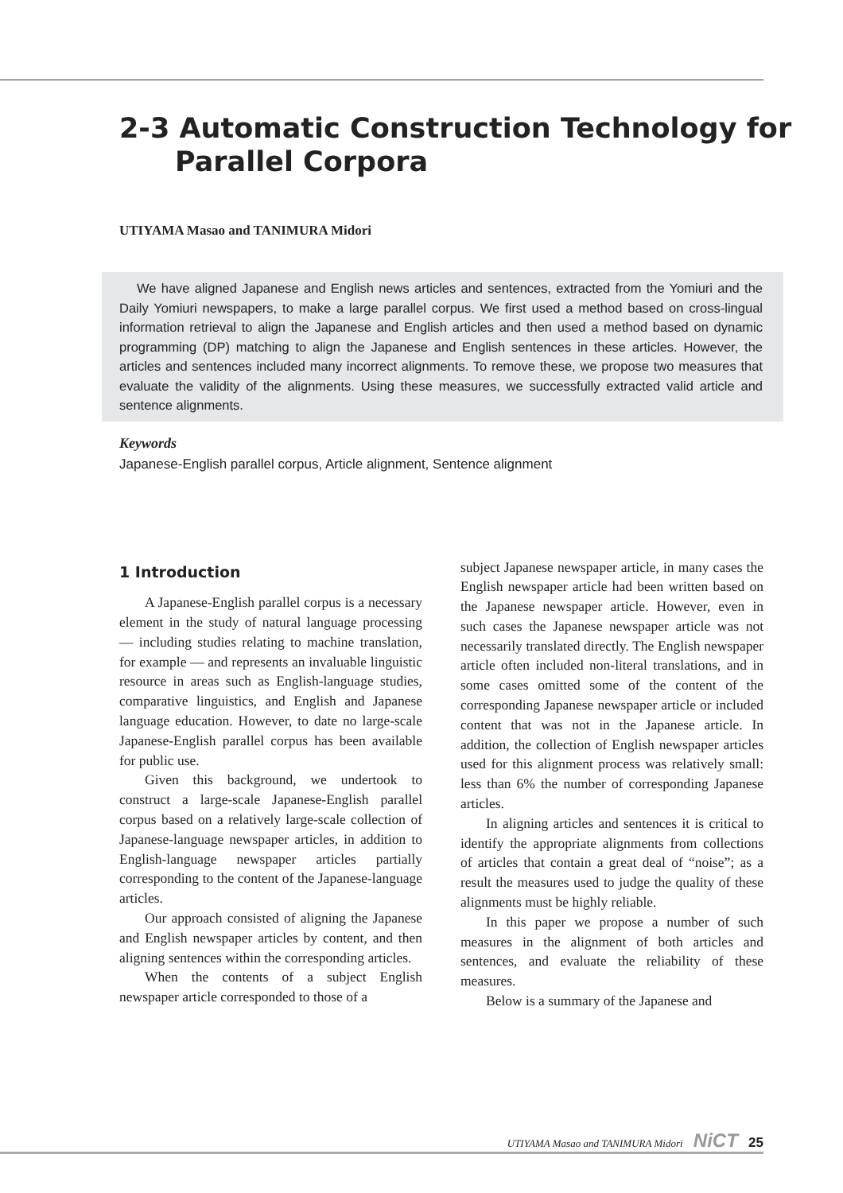2-3 Automatic Construction Technology for
Parallel Corpora
UTIYAMA Masao and TANIMURA Midori
We have aligned Japanese and English news articles and sentences, extracted from the Yomiuri and the Daily Yomiuri newspapers, to make a large parallel corpus. We first used a method based on cross-lingual information retrieval to align the Japanese and English articles and then used a method based on dynamic programming (DP) matching to align the Japanese and English sentences in these articles. However, the articles and sentences included many incorrect alignments. To remove these, we propose two measures that evaluate the validity of the alignments. Using these measures, we successfully extracted valid article and sentence alignments.
Keywords
Japanese-English parallel corpus, Article alignment, Sentence alignment
1 Introduction
A Japanese-English parallel corpus is a necessary element in the study of natural language processing — including studies relating to machine translation, for example — and represents an invaluable linguistic resource in areas such as English-language studies, comparative linguistics, and English and Japanese language education. However, to date no large-scale Japanese-English parallel corpus has been available for public use.
Given this background, we undertook to construct a large-scale Japanese-English parallel corpus based on a relatively large-scale collection of Japanese-language newspaper articles, in addition to English-language newspaper articles partially corresponding to the content of the Japanese-language articles.
Our approach consisted of aligning the Japanese and English newspaper articles by content, and then aligning sentences within the corresponding articles.
When the contents of a subject English newspaper article corresponded to those of a
subject Japanese newspaper article, in many cases the English newspaper article had been written based on the Japanese newspaper article. However, even in such cases the Japanese newspaper article was not necessarily translated directly. The English newspaper article often included non-literal translations, and in some cases omitted some of the content of the corresponding Japanese newspaper article or included content that was not in the Japanese article. In addition, the collection of English newspaper articles used for this alignment process was relatively small: less than 6% the number of corresponding Japanese articles.
In aligning articles and sentences it is critical to identify the appropriate alignments from collections of articles that contain a great deal of “noise”; as a result the measures used to judge the quality of these alignments must be highly reliable.
In this paper we propose a number of such measures in the alignment of both articles and sentences, and evaluate the reliability of these measures.
Below is a summary of the Japanese and
UTIYAMA Masao and TANIMURA Midori NiCT 25